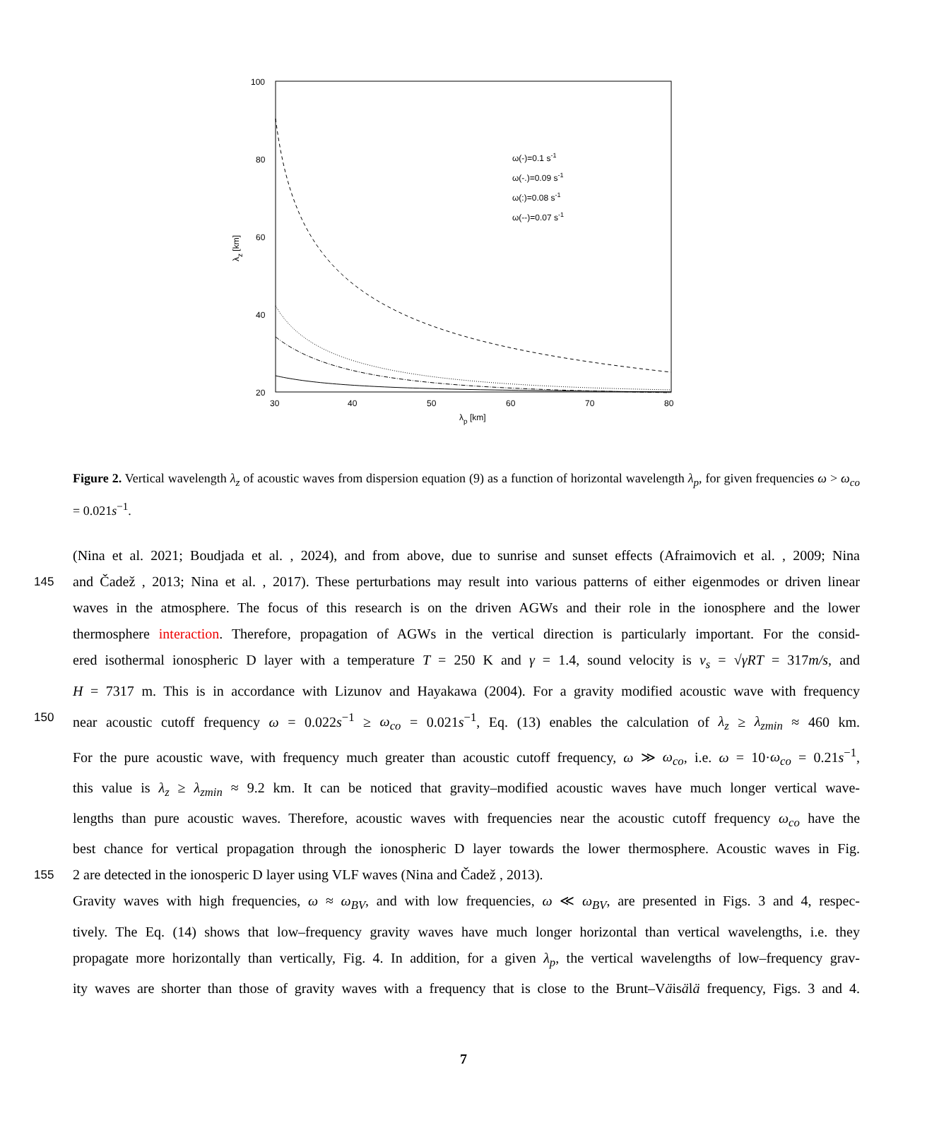100
80
60
40
20
30
40
50
60
70
80
λp [km]
λz [km]
ω(-)=0.1 s-1
ω(-.)=0.09 s-1
ω(:)=0.08 s-1
ω(--)=0.07 s-1
Figure 2. Vertical wavelength λ<sub>z</sub> of acoustic waves from dispersion equation (9) as a function of horizontal wavelength λ<sub>p</sub>, for given frequencies ω > ω<sub>co</sub> = 0.021s<sup>−1</sup>.
(Nina et al. 2021; Boudjada et al. , 2024), and from above, due to sunrise and sunset effects (Afraimovich et al. , 2009; Nina
145 and Čadež , 2013; Nina et al. , 2017). These perturbations may result into various patterns of either eigenmodes or driven linear
waves in the atmosphere. The focus of this research is on the driven AGWs and their role in the ionosphere and the lower
thermosphere interaction. Therefore, propagation of AGWs in the vertical direction is particularly important. For the consid-
ered isothermal ionospheric D layer with a temperature T = 250 K and γ = 1.4, sound velocity is v<sub>s</sub> = √γRT = 317m/s, and
H = 7317 m. This is in accordance with Lizunov and Hayakawa (2004). For a gravity modified acoustic wave with frequency
150 near acoustic cutoff frequency ω = 0.022s<sup>−1</sup> ≥ ω<sub>co</sub> = 0.021s<sup>−1</sup>, Eq. (13) enables the calculation of λ<sub>z</sub> ≥ λ<sub>zmin</sub> ≈ 460 km.
For the pure acoustic wave, with frequency much greater than acoustic cutoff frequency, ω ≫ ω<sub>co</sub>, i.e. ω = 10·ω<sub>co</sub> = 0.21s<sup>−1</sup>,
this value is λ<sub>z</sub> ≥ λ<sub>zmin</sub> ≈ 9.2 km. It can be noticed that gravity–modified acoustic waves have much longer vertical wave-
lengths than pure acoustic waves. Therefore, acoustic waves with frequencies near the acoustic cutoff frequency ω<sub>co</sub> have the
best chance for vertical propagation through the ionospheric D layer towards the lower thermosphere. Acoustic waves in Fig.
155 2 are detected in the ionosperic D layer using VLF waves (Nina and Čadež , 2013).
Gravity waves with high frequencies, ω ≈ ω<sub>BV</sub>, and with low frequencies, ω ≪ ω<sub>BV</sub>, are presented in Figs. 3 and 4, respec-
tively. The Eq. (14) shows that low–frequency gravity waves have much longer horizontal than vertical wavelengths, i.e. they
propagate more horizontally than vertically, Fig. 4. In addition, for a given λ<sub>p</sub>, the vertical wavelengths of low–frequency grav-
ity waves are shorter than those of gravity waves with a frequency that is close to the Brunt–Väisälä frequency, Figs. 3 and 4.
7